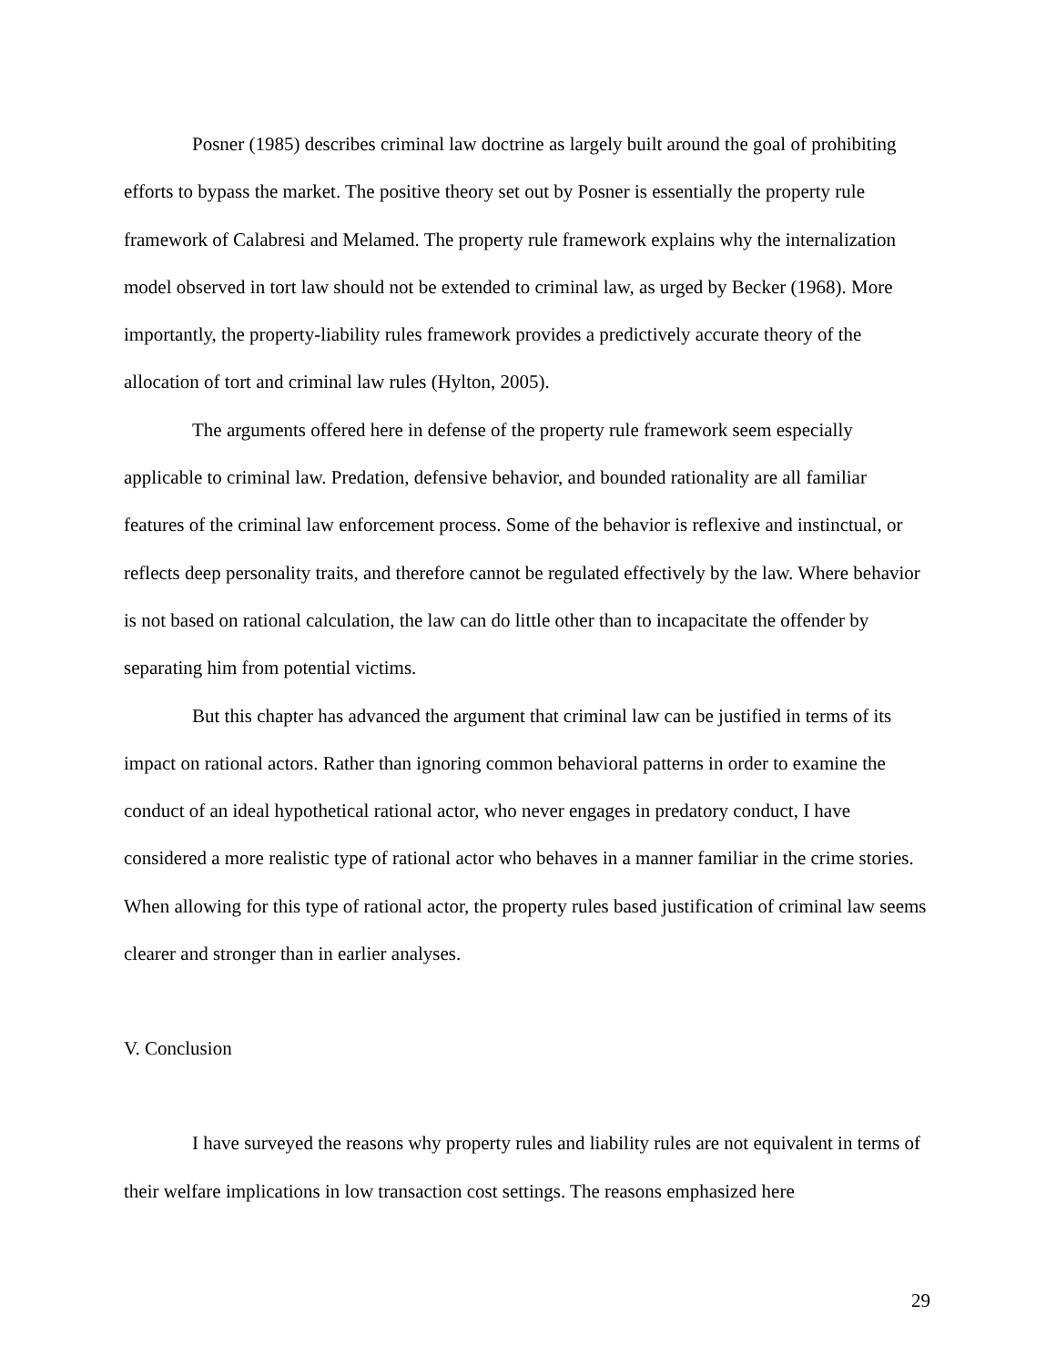Posner (1985) describes criminal law doctrine as largely built around the goal of prohibiting efforts to bypass the market. The positive theory set out by Posner is essentially the property rule framework of Calabresi and Melamed. The property rule framework explains why the internalization model observed in tort law should not be extended to criminal law, as urged by Becker (1968). More importantly, the property-liability rules framework provides a predictively accurate theory of the allocation of tort and criminal law rules (Hylton, 2005).
The arguments offered here in defense of the property rule framework seem especially applicable to criminal law. Predation, defensive behavior, and bounded rationality are all familiar features of the criminal law enforcement process. Some of the behavior is reflexive and instinctual, or reflects deep personality traits, and therefore cannot be regulated effectively by the law. Where behavior is not based on rational calculation, the law can do little other than to incapacitate the offender by separating him from potential victims.
But this chapter has advanced the argument that criminal law can be justified in terms of its impact on rational actors. Rather than ignoring common behavioral patterns in order to examine the conduct of an ideal hypothetical rational actor, who never engages in predatory conduct, I have considered a more realistic type of rational actor who behaves in a manner familiar in the crime stories. When allowing for this type of rational actor, the property rules based justification of criminal law seems clearer and stronger than in earlier analyses.
V. Conclusion
I have surveyed the reasons why property rules and liability rules are not equivalent in terms of their welfare implications in low transaction cost settings. The reasons emphasized here
29